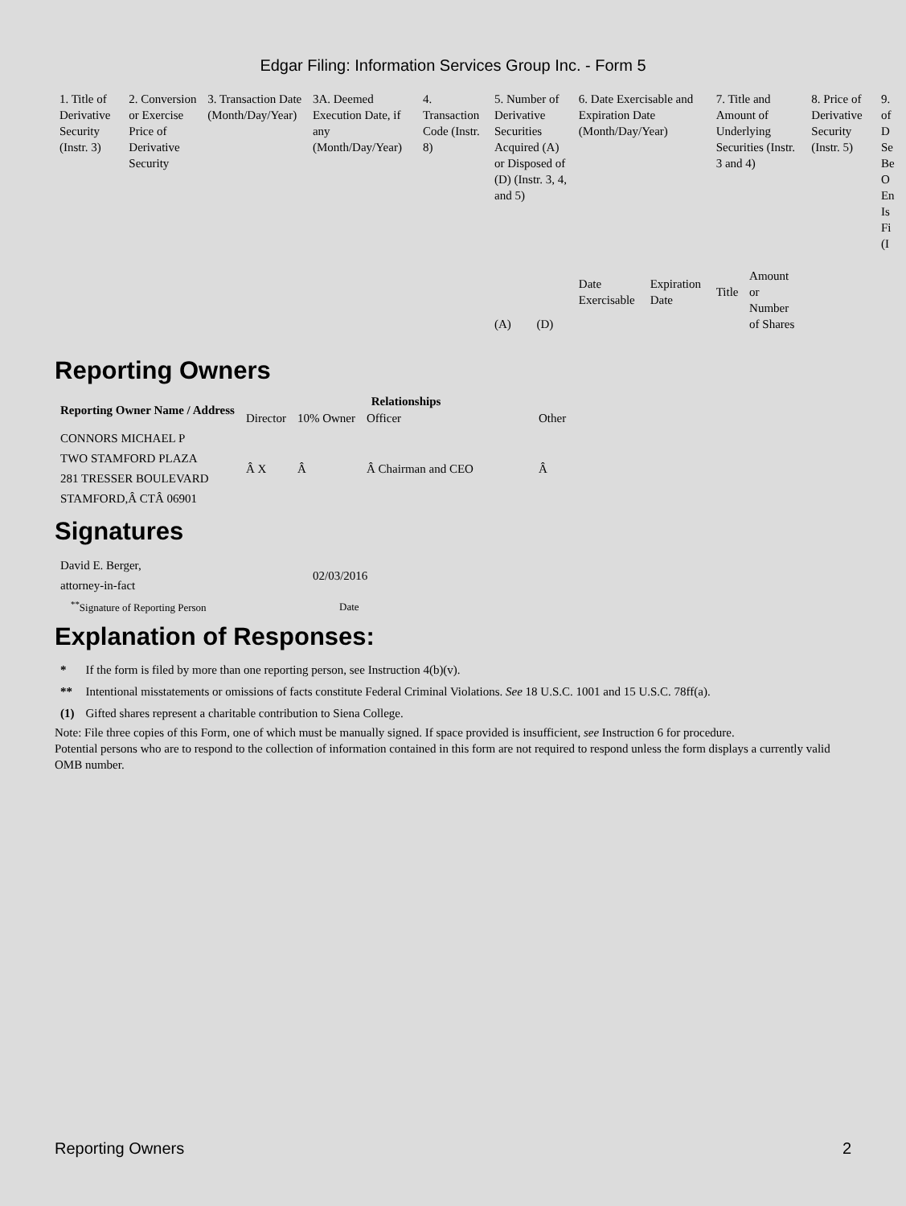Edgar Filing: Information Services Group Inc. - Form 5
| 1. Title of Derivative Security (Instr. 3) | 2. Conversion or Exercise Price of Derivative Security | 3. Transaction Date (Month/Day/Year) | 3A. Deemed Execution Date, if any (Month/Day/Year) | 4. Transaction Code (Instr. 8) | 5. Number of Derivative Securities Acquired (A) or Disposed of (D) (Instr. 3, 4, and 5) | | 6. Date Exercisable and Expiration Date (Month/Day/Year) | | 7. Title and Amount of Underlying Securities (Instr. 3 and 4) | | 8. Price of Derivative Security (Instr. 5) | 9. of D Se Be O En Is Fi (I |
| | | | | | (A) | (D) | Date Exercisable | Expiration Date | Title | Amount or Number of Shares | | |
Reporting Owners
| Reporting Owner Name / Address | Relationships | | | |
| --- | --- | --- | --- | --- |
| | Director | 10% Owner | Officer | Other |
| CONNORS MICHAEL P TWO STAMFORD PLAZA 281 TRESSER BOULEVARD STAMFORD,Â CTÂ 06901 | Â X | Â | Â Chairman and CEO | Â |
Signatures
| David E. Berger, attorney-in-fact | 02/03/2016 |
| <sup>**</sup> Signature of Reporting Person | Date |
Explanation of Responses:
| * | If the form is filed by more than one reporting person, see Instruction 4(b)(v). |
| ** | Intentional misstatements or omissions of facts constitute Federal Criminal Violations. See 18 U.S.C. 1001 and 15 U.S.C. 78ff(a). |
| (1) | Gifted shares represent a charitable contribution to Siena College. |
Note: File three copies of this Form, one of which must be manually signed. If space provided is insufficient, see Instruction 6 for procedure.
Potential persons who are to respond to the collection of information contained in this form are not required to respond unless the form displays a currently valid OMB number.
Reporting Owners 2